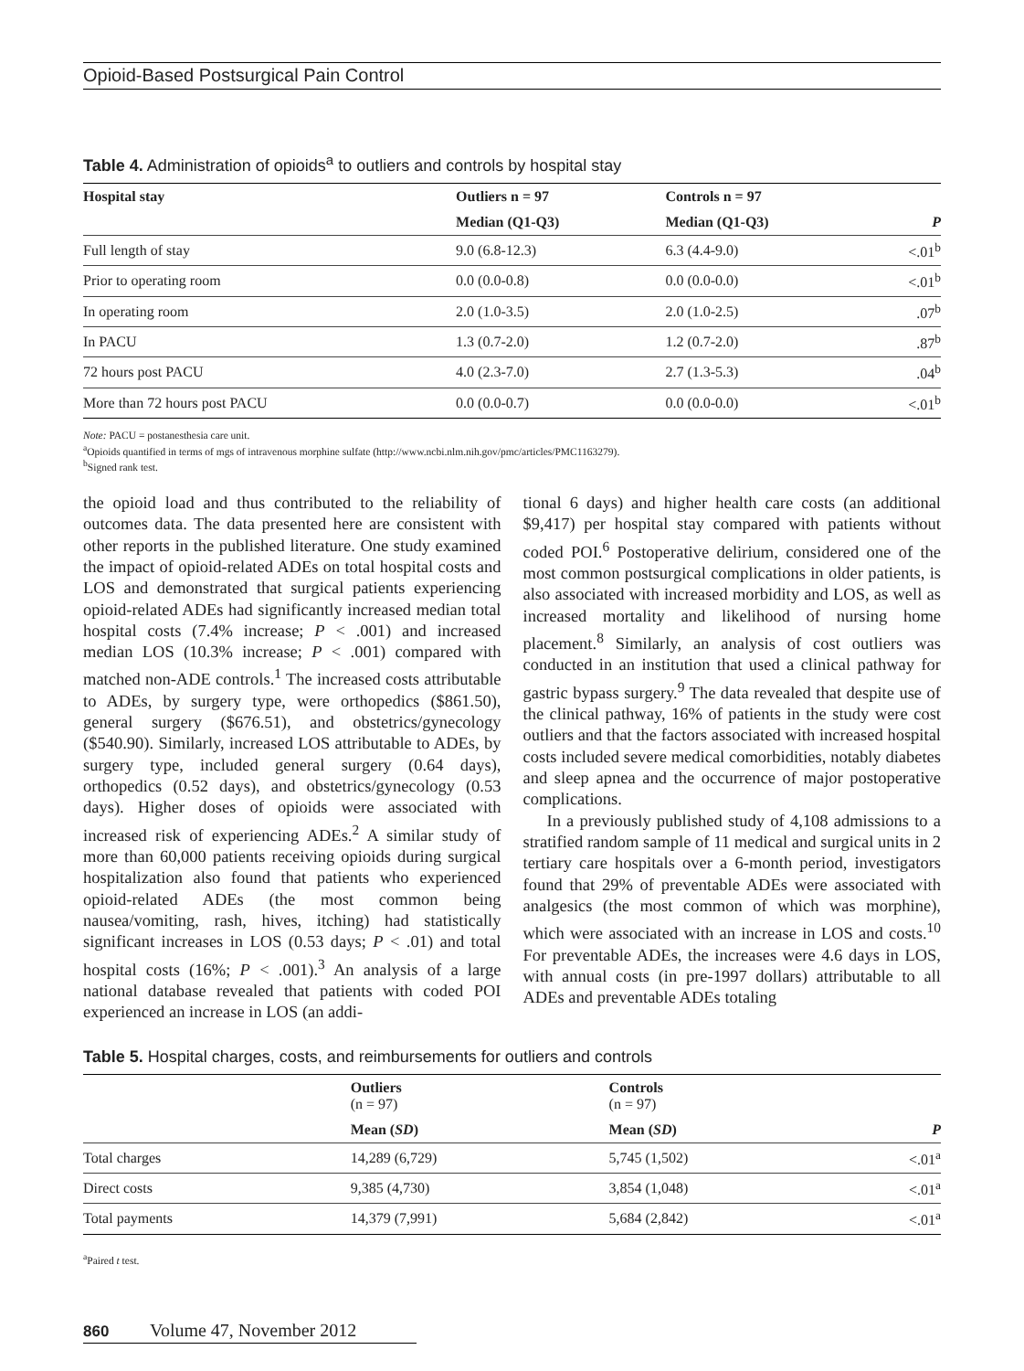Opioid-Based Postsurgical Pain Control
Table 4. Administration of opioids<sup>a</sup> to outliers and controls by hospital stay
| Hospital stay | Outliers n = 97 | Controls n = 97 | |
| --- | --- | --- | --- |
| | Median (Q1-Q3) | Median (Q1-Q3) | P |
| Full length of stay | 9.0 (6.8-12.3) | 6.3 (4.4-9.0) | <.01<sup>b</sup> |
| Prior to operating room | 0.0 (0.0-0.8) | 0.0 (0.0-0.0) | <.01<sup>b</sup> |
| In operating room | 2.0 (1.0-3.5) | 2.0 (1.0-2.5) | .07<sup>b</sup> |
| In PACU | 1.3 (0.7-2.0) | 1.2 (0.7-2.0) | .87<sup>b</sup> |
| 72 hours post PACU | 4.0 (2.3-7.0) | 2.7 (1.3-5.3) | .04<sup>b</sup> |
| More than 72 hours post PACU | 0.0 (0.0-0.7) | 0.0 (0.0-0.0) | <.01<sup>b</sup> |
Note: PACU = postanesthesia care unit.
<sup>a</sup> Opioids quantified in terms of mgs of intravenous morphine sulfate (http://www.ncbi.nlm.nih.gov/pmc/articles/PMC1163279).
<sup>b</sup> Signed rank test.
the opioid load and thus contributed to the reliability of outcomes data. The data presented here are consistent with other reports in the published literature. One study examined the impact of opioid-related ADEs on total hospital costs and LOS and demonstrated that surgical patients experiencing opioid-related ADEs had significantly increased median total hospital costs (7.4% increase; P < .001) and increased median LOS (10.3% increase; P < .001) compared with matched non-ADE controls.<sup>1</sup> The increased costs attributable to ADEs, by surgery type, were orthopedics ($861.50), general surgery ($676.51), and obstetrics/gynecology ($540.90). Similarly, increased LOS attributable to ADEs, by surgery type, included general surgery (0.64 days), orthopedics (0.52 days), and obstetrics/gynecology (0.53 days). Higher doses of opioids were associated with increased risk of experiencing ADEs.<sup>2</sup> A similar study of more than 60,000 patients receiving opioids during surgical hospitalization also found that patients who experienced opioid-related ADEs (the most common being nausea/vomiting, rash, hives, itching) had statistically significant increases in LOS (0.53 days; P < .01) and total hospital costs (16%; P < .001).<sup>3</sup> An analysis of a large national database revealed that patients with coded POI experienced an increase in LOS (an addi-
tional 6 days) and higher health care costs (an additional $9,417) per hospital stay compared with patients without coded POI.<sup>6</sup> Postoperative delirium, considered one of the most common postsurgical complications in older patients, is also associated with increased morbidity and LOS, as well as increased mortality and likelihood of nursing home placement.<sup>8</sup> Similarly, an analysis of cost outliers was conducted in an institution that used a clinical pathway for gastric bypass surgery.<sup>9</sup> The data revealed that despite use of the clinical pathway, 16% of patients in the study were cost outliers and that the factors associated with increased hospital costs included severe medical comorbidities, notably diabetes and sleep apnea and the occurrence of major postoperative complications.
In a previously published study of 4,108 admissions to a stratified random sample of 11 medical and surgical units in 2 tertiary care hospitals over a 6-month period, investigators found that 29% of preventable ADEs were associated with analgesics (the most common of which was morphine), which were associated with an increase in LOS and costs.<sup>10</sup> For preventable ADEs, the increases were 4.6 days in LOS, with annual costs (in pre-1997 dollars) attributable to all ADEs and preventable ADEs totaling
Table 5. Hospital charges, costs, and reimbursements for outliers and controls
| | Outliers (n = 97) | Controls (n = 97) | |
| --- | --- | --- | --- |
| | Mean ( SD ) | Mean ( SD ) | P |
| Total charges | 14,289 (6,729) | 5,745 (1,502) | <.01<sup>a</sup> |
| Direct costs | 9,385 (4,730) | 3,854 (1,048) | <.01<sup>a</sup> |
| Total payments | 14,379 (7,991) | 5,684 (2,842) | <.01<sup>a</sup> |
<sup>a</sup> Paired t test.
860 Volume 47, November 2012